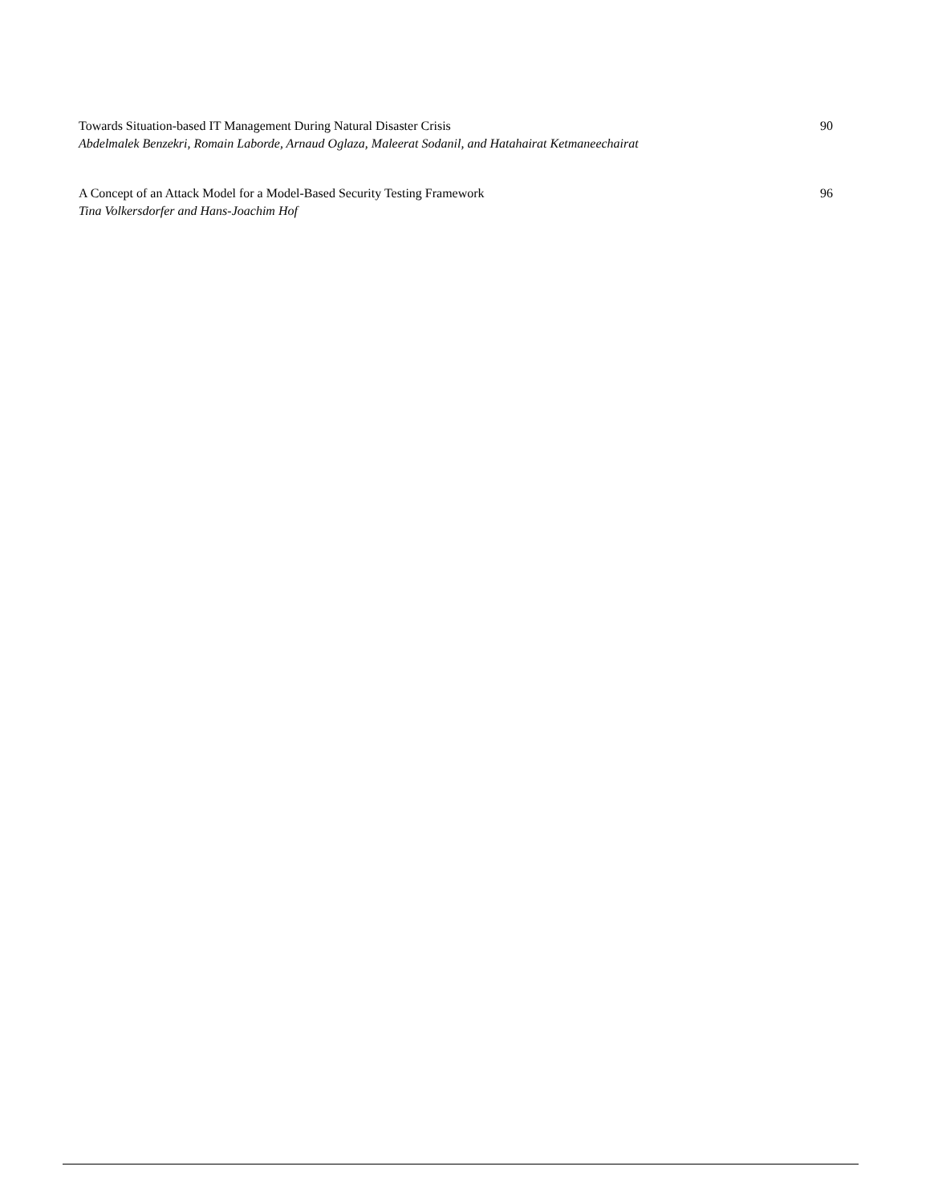Towards Situation-based IT Management During Natural Disaster Crisis 90
Abdelmalek Benzekri, Romain Laborde, Arnaud Oglaza, Maleerat Sodanil, and Hatahairat Ketmaneechairat
A Concept of an Attack Model for a Model-Based Security Testing Framework 96
Tina Volkersdorfer and Hans-Joachim Hof